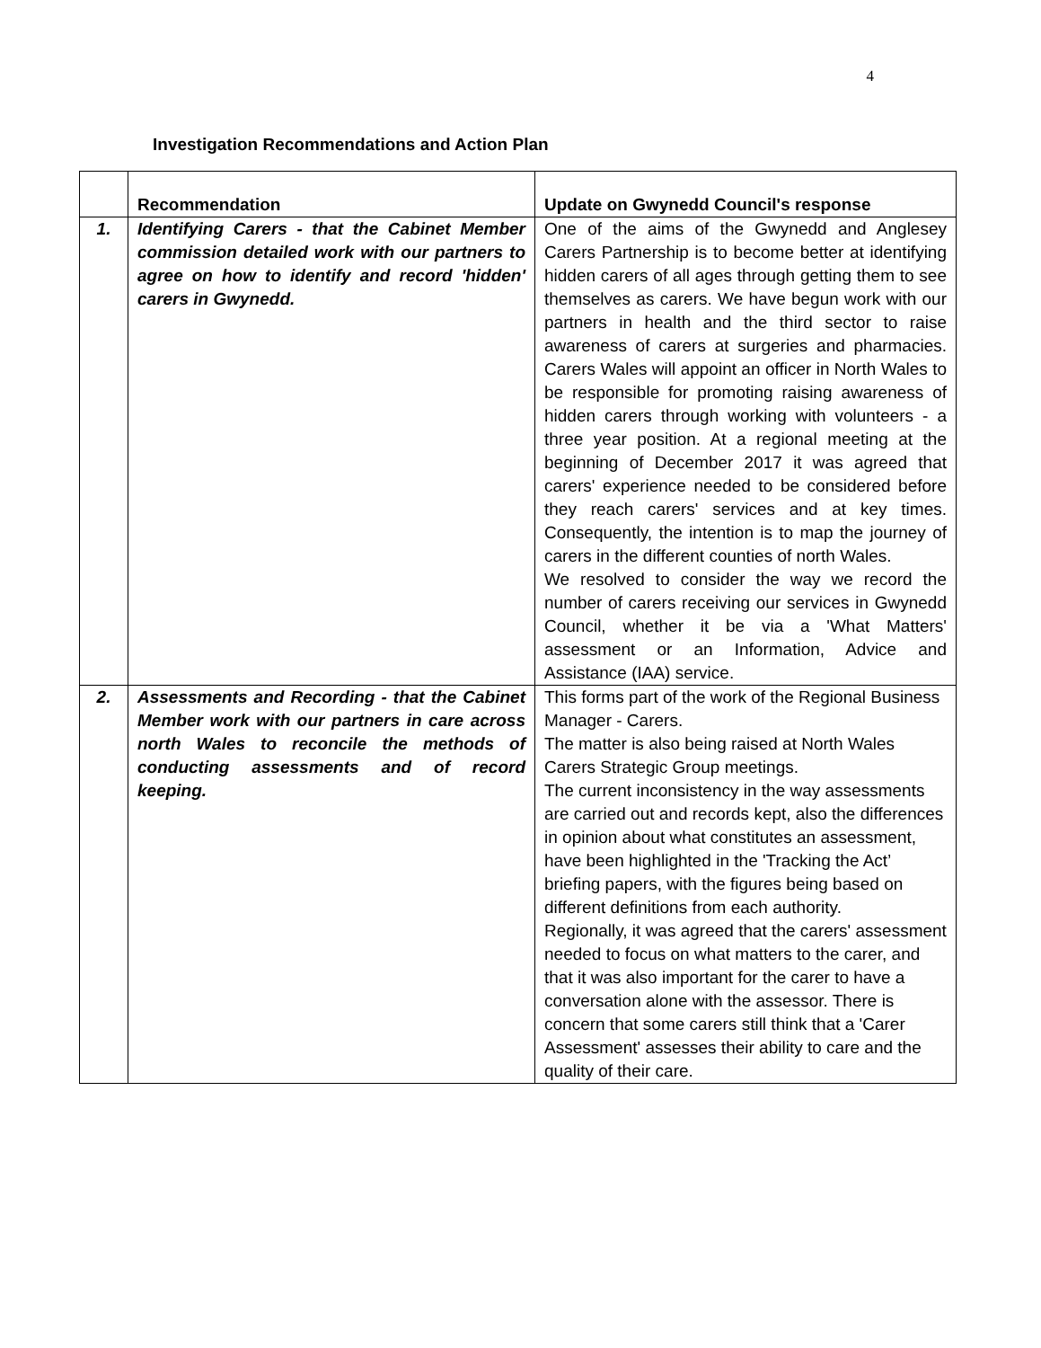4
Investigation Recommendations and Action Plan
| | Recommendation | Update on Gwynedd Council's response |
| --- | --- | --- |
| 1. | Identifying Carers - that the Cabinet Member commission detailed work with our partners to agree on how to identify and record 'hidden' carers in Gwynedd. | One of the aims of the Gwynedd and Anglesey Carers Partnership is to become better at identifying hidden carers of all ages through getting them to see themselves as carers. We have begun work with our partners in health and the third sector to raise awareness of carers at surgeries and pharmacies. Carers Wales will appoint an officer in North Wales to be responsible for promoting raising awareness of hidden carers through working with volunteers - a three year position. At a regional meeting at the beginning of December 2017 it was agreed that carers' experience needed to be considered before they reach carers' services and at key times. Consequently, the intention is to map the journey of carers in the different counties of north Wales. We resolved to consider the way we record the number of carers receiving our services in Gwynedd Council, whether it be via a 'What Matters' assessment or an Information, Advice and Assistance (IAA) service. |
| 2. | Assessments and Recording - that the Cabinet Member work with our partners in care across north Wales to reconcile the methods of conducting assessments and of record keeping. | This forms part of the work of the Regional Business Manager - Carers. The matter is also being raised at North Wales Carers Strategic Group meetings. The current inconsistency in the way assessments are carried out and records kept, also the differences in opinion about what constitutes an assessment, have been highlighted in the 'Tracking the Act’ briefing papers, with the figures being based on different definitions from each authority. Regionally, it was agreed that the carers' assessment needed to focus on what matters to the carer, and that it was also important for the carer to have a conversation alone with the assessor. There is concern that some carers still think that a 'Carer Assessment' assesses their ability to care and the quality of their care. |